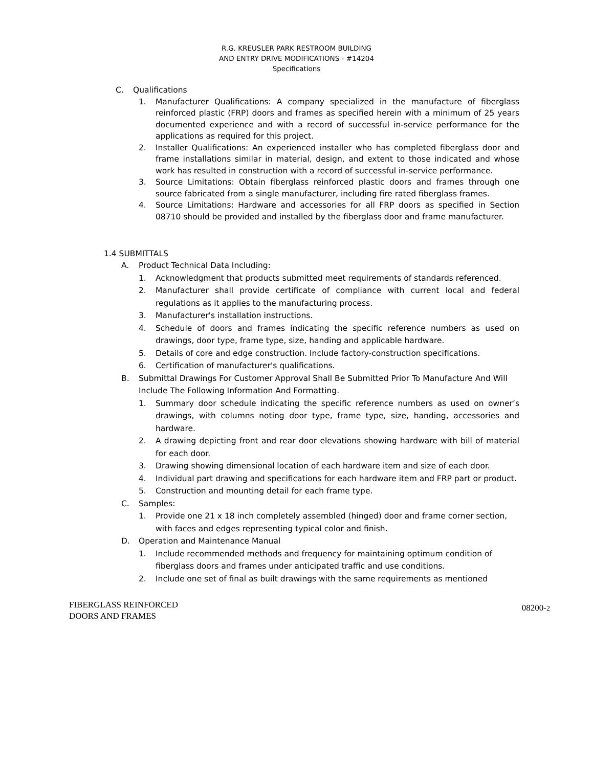R.G. KREUSLER PARK RESTROOM BUILDING
AND ENTRY DRIVE MODIFICATIONS - #14204
Specifications
C. Qualifications
1. Manufacturer Qualifications: A company specialized in the manufacture of fiberglass reinforced plastic (FRP) doors and frames as specified herein with a minimum of 25 years documented experience and with a record of successful in-service performance for the applications as required for this project.
2. Installer Qualifications: An experienced installer who has completed fiberglass door and frame installations similar in material, design, and extent to those indicated and whose work has resulted in construction with a record of successful in-service performance.
3. Source Limitations: Obtain fiberglass reinforced plastic doors and frames through one source fabricated from a single manufacturer, including fire rated fiberglass frames.
4. Source Limitations: Hardware and accessories for all FRP doors as specified in Section 08710 should be provided and installed by the fiberglass door and frame manufacturer.
1.4 SUBMITTALS
A. Product Technical Data Including:
1. Acknowledgment that products submitted meet requirements of standards referenced.
2. Manufacturer shall provide certificate of compliance with current local and federal regulations as it applies to the manufacturing process.
3. Manufacturer's installation instructions.
4. Schedule of doors and frames indicating the specific reference numbers as used on drawings, door type, frame type, size, handing and applicable hardware.
5. Details of core and edge construction. Include factory-construction specifications.
6. Certification of manufacturer's qualifications.
B. Submittal Drawings For Customer Approval Shall Be Submitted Prior To Manufacture And Will
Include The Following Information And Formatting.
1. Summary door schedule indicating the specific reference numbers as used on owner’s drawings, with columns noting door type, frame type, size, handing, accessories and hardware.
2. A drawing depicting front and rear door elevations showing hardware with bill of material for each door.
3. Drawing showing dimensional location of each hardware item and size of each door.
4. Individual part drawing and specifications for each hardware item and FRP part or product.
5. Construction and mounting detail for each frame type.
C. Samples:
1. Provide one 21 x 18 inch completely assembled (hinged) door and frame corner section,
with faces and edges representing typical color and finish.
D. Operation and Maintenance Manual
1. Include recommended methods and frequency for maintaining optimum condition of fiberglass doors and frames under anticipated traffic and use conditions.
2. Include one set of final as built drawings with the same requirements as mentioned
FIBERGLASS REINFORCED
DOORS AND FRAMES
08200-2